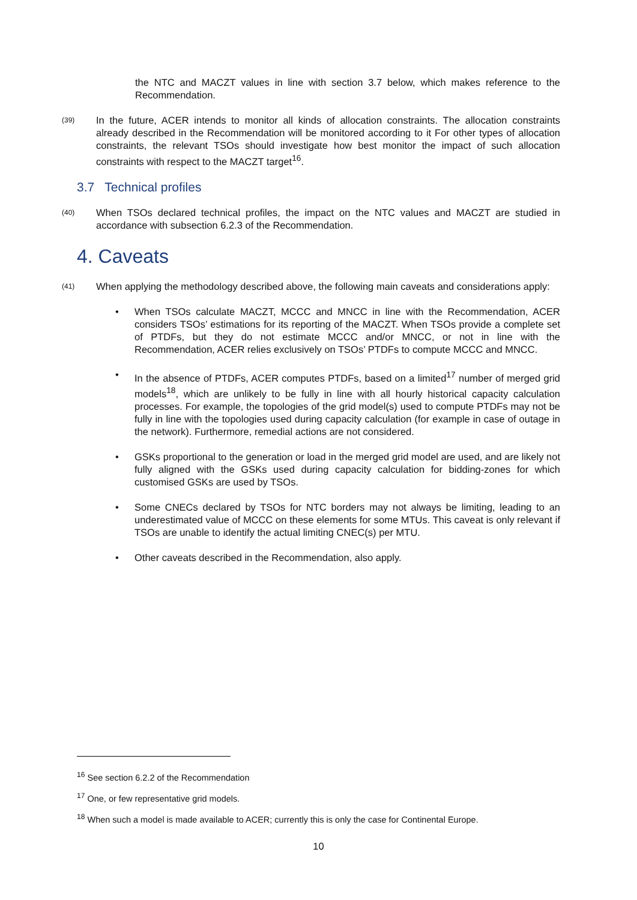the NTC and MACZT values in line with section 3.7 below, which makes reference to the Recommendation.
(39)
In the future, ACER intends to monitor all kinds of allocation constraints. The allocation constraints already described in the Recommendation will be monitored according to it For other types of allocation constraints, the relevant TSOs should investigate how best monitor the impact of such allocation constraints with respect to the MACZT target<sup>16</sup>.
3.7 Technical profiles
(40)
When TSOs declared technical profiles, the impact on the NTC values and MACZT are studied in accordance with subsection 6.2.3 of the Recommendation.
4. Caveats
(41)
When applying the methodology described above, the following main caveats and considerations apply:
• When TSOs calculate MACZT, MCCC and MNCC in line with the Recommendation, ACER considers TSOs’ estimations for its reporting of the MACZT. When TSOs provide a complete set of PTDFs, but they do not estimate MCCC and/or MNCC, or not in line with the Recommendation, ACER relies exclusively on TSOs’ PTDFs to compute MCCC and MNCC.
• In the absence of PTDFs, ACER computes PTDFs, based on a limited<sup>17</sup> number of merged grid models<sup>18</sup>, which are unlikely to be fully in line with all hourly historical capacity calculation processes. For example, the topologies of the grid model(s) used to compute PTDFs may not be fully in line with the topologies used during capacity calculation (for example in case of outage in the network). Furthermore, remedial actions are not considered.
• GSKs proportional to the generation or load in the merged grid model are used, and are likely not fully aligned with the GSKs used during capacity calculation for bidding-zones for which customised GSKs are used by TSOs.
• Some CNECs declared by TSOs for NTC borders may not always be limiting, leading to an underestimated value of MCCC on these elements for some MTUs. This caveat is only relevant if TSOs are unable to identify the actual limiting CNEC(s) per MTU.
• Other caveats described in the Recommendation, also apply.
<sup>16</sup> See section 6.2.2 of the Recommendation
<sup>17</sup> One, or few representative grid models.
<sup>18</sup> When such a model is made available to ACER; currently this is only the case for Continental Europe.
10